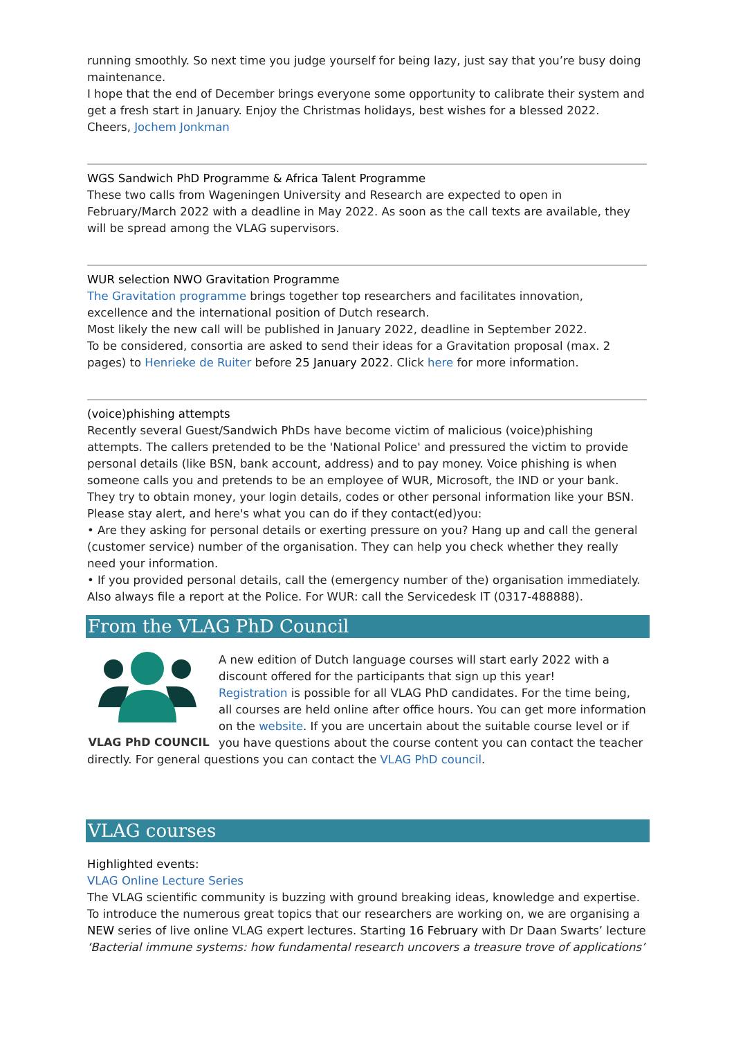running smoothly. So next time you judge yourself for being lazy, just say that you’re busy doing maintenance.
I hope that the end of December brings everyone some opportunity to calibrate their system and get a fresh start in January. Enjoy the Christmas holidays, best wishes for a blessed 2022.
Cheers, Jochem Jonkman
WGS Sandwich PhD Programme & Africa Talent Programme
These two calls from Wageningen University and Research are expected to open in February/March 2022 with a deadline in May 2022. As soon as the call texts are available, they will be spread among the VLAG supervisors.
WUR selection NWO Gravitation Programme
The Gravitation programme brings together top researchers and facilitates innovation, excellence and the international position of Dutch research.
Most likely the new call will be published in January 2022, deadline in September 2022.
To be considered, consortia are asked to send their ideas for a Gravitation proposal (max. 2 pages) to Henrieke de Ruiter before 25 January 2022. Click here for more information.
(voice)phishing attempts
Recently several Guest/Sandwich PhDs have become victim of malicious (voice)phishing attempts. The callers pretended to be the 'National Police' and pressured the victim to provide personal details (like BSN, bank account, address) and to pay money. Voice phishing is when someone calls you and pretends to be an employee of WUR, Microsoft, the IND or your bank. They try to obtain money, your login details, codes or other personal information like your BSN. Please stay alert, and here's what you can do if they contact(ed)you:
• Are they asking for personal details or exerting pressure on you? Hang up and call the general (customer service) number of the organisation. They can help you check whether they really need your information.
• If you provided personal details, call the (emergency number of the) organisation immediately. Also always file a report at the Police. For WUR: call the Servicedesk IT (0317-488888).
From the VLAG PhD Council
VLAG PhD COUNCIL
A new edition of Dutch language courses will start early 2022 with a discount offered for the participants that sign up this year!
Registration is possible for all VLAG PhD candidates. For the time being, all courses are held online after office hours. You can get more information on the website. If you are uncertain about the suitable course level or if you have questions about the course content you can contact the teacher directly. For general questions you can contact the VLAG PhD council.
VLAG courses
Highlighted events:
VLAG Online Lecture Series
The VLAG scientific community is buzzing with ground breaking ideas, knowledge and expertise. To introduce the numerous great topics that our researchers are working on, we are organising a NEW series of live online VLAG expert lectures. Starting 16 February with Dr Daan Swarts’ lecture ‘Bacterial immune systems: how fundamental research uncovers a treasure trove of applications’